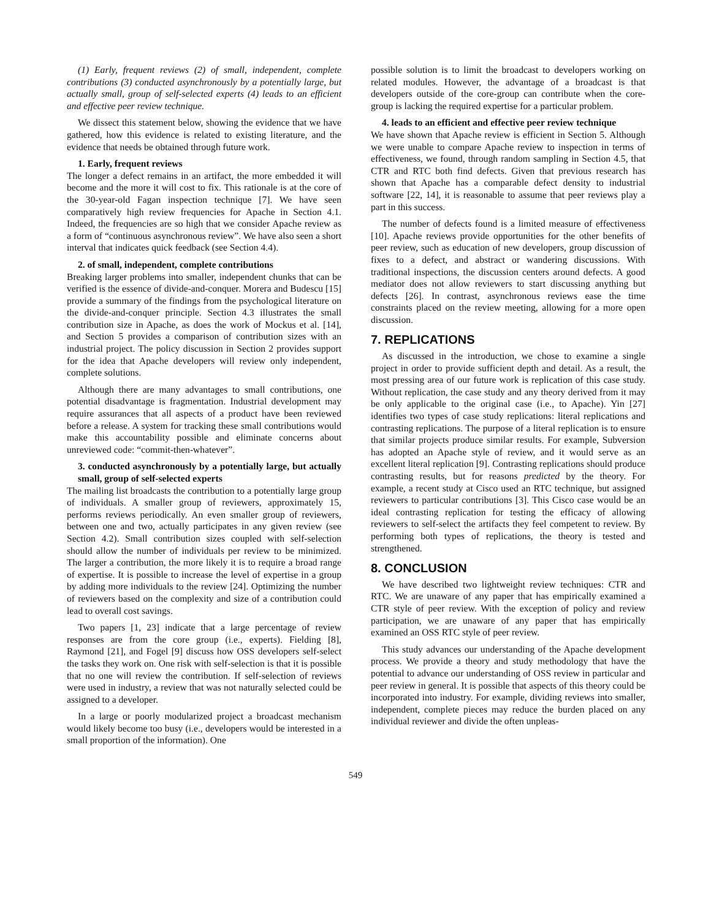(1) Early, frequent reviews (2) of small, independent, complete contributions (3) conducted asynchronously by a potentially large, but actually small, group of self-selected experts (4) leads to an efficient and effective peer review technique.
We dissect this statement below, showing the evidence that we have gathered, how this evidence is related to existing literature, and the evidence that needs be obtained through future work.
1. Early, frequent reviews
The longer a defect remains in an artifact, the more embedded it will become and the more it will cost to fix. This rationale is at the core of the 30-year-old Fagan inspection technique [7]. We have seen comparatively high review frequencies for Apache in Section 4.1. Indeed, the frequencies are so high that we consider Apache review as a form of “continuous asynchronous review”. We have also seen a short interval that indicates quick feedback (see Section 4.4).
2. of small, independent, complete contributions
Breaking larger problems into smaller, independent chunks that can be verified is the essence of divide-and-conquer. Morera and Budescu [15] provide a summary of the findings from the psychological literature on the divide-and-conquer principle. Section 4.3 illustrates the small contribution size in Apache, as does the work of Mockus et al. [14], and Section 5 provides a comparison of contribution sizes with an industrial project. The policy discussion in Section 2 provides support for the idea that Apache developers will review only independent, complete solutions.
Although there are many advantages to small contributions, one potential disadvantage is fragmentation. Industrial development may require assurances that all aspects of a product have been reviewed before a release. A system for tracking these small contributions would make this accountability possible and eliminate concerns about unreviewed code: “commit-then-whatever”.
3. conducted asynchronously by a potentially large, but actually small, group of self-selected experts
The mailing list broadcasts the contribution to a potentially large group of individuals. A smaller group of reviewers, approximately 15, performs reviews periodically. An even smaller group of reviewers, between one and two, actually participates in any given review (see Section 4.2). Small contribution sizes coupled with self-selection should allow the number of individuals per review to be minimized. The larger a contribution, the more likely it is to require a broad range of expertise. It is possible to increase the level of expertise in a group by adding more individuals to the review [24]. Optimizing the number of reviewers based on the complexity and size of a contribution could lead to overall cost savings.
Two papers [1, 23] indicate that a large percentage of review responses are from the core group (i.e., experts). Fielding [8], Raymond [21], and Fogel [9] discuss how OSS developers self-select the tasks they work on. One risk with self-selection is that it is possible that no one will review the contribution. If self-selection of reviews were used in industry, a review that was not naturally selected could be assigned to a developer.
In a large or poorly modularized project a broadcast mechanism would likely become too busy (i.e., developers would be interested in a small proportion of the information). One
possible solution is to limit the broadcast to developers working on related modules. However, the advantage of a broadcast is that developers outside of the core-group can contribute when the core-group is lacking the required expertise for a particular problem.
4. leads to an efficient and effective peer review technique
We have shown that Apache review is efficient in Section 5. Although we were unable to compare Apache review to inspection in terms of effectiveness, we found, through random sampling in Section 4.5, that CTR and RTC both find defects. Given that previous research has shown that Apache has a comparable defect density to industrial software [22, 14], it is reasonable to assume that peer reviews play a part in this success.
The number of defects found is a limited measure of effectiveness [10]. Apache reviews provide opportunities for the other benefits of peer review, such as education of new developers, group discussion of fixes to a defect, and abstract or wandering discussions. With traditional inspections, the discussion centers around defects. A good mediator does not allow reviewers to start discussing anything but defects [26]. In contrast, asynchronous reviews ease the time constraints placed on the review meeting, allowing for a more open discussion.
7. REPLICATIONS
As discussed in the introduction, we chose to examine a single project in order to provide sufficient depth and detail. As a result, the most pressing area of our future work is replication of this case study. Without replication, the case study and any theory derived from it may be only applicable to the original case (i.e., to Apache). Yin [27] identifies two types of case study replications: literal replications and contrasting replications. The purpose of a literal replication is to ensure that similar projects produce similar results. For example, Subversion has adopted an Apache style of review, and it would serve as an excellent literal replication [9]. Contrasting replications should produce contrasting results, but for reasons predicted by the theory. For example, a recent study at Cisco used an RTC technique, but assigned reviewers to particular contributions [3]. This Cisco case would be an ideal contrasting replication for testing the efficacy of allowing reviewers to self-select the artifacts they feel competent to review. By performing both types of replications, the theory is tested and strengthened.
8. CONCLUSION
We have described two lightweight review techniques: CTR and RTC. We are unaware of any paper that has empirically examined a CTR style of peer review. With the exception of policy and review participation, we are unaware of any paper that has empirically examined an OSS RTC style of peer review.
This study advances our understanding of the Apache development process. We provide a theory and study methodology that have the potential to advance our understanding of OSS review in particular and peer review in general. It is possible that aspects of this theory could be incorporated into industry. For example, dividing reviews into smaller, independent, complete pieces may reduce the burden placed on any individual reviewer and divide the often unpleas-
549